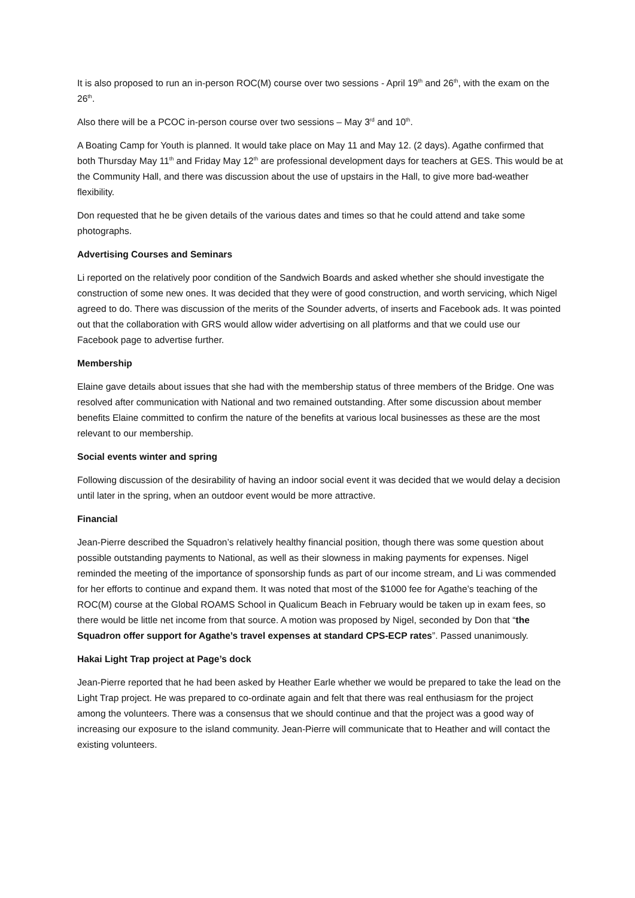It is also proposed to run an in-person ROC(M) course over two sessions - April 19<sup>th</sup> and 26<sup>th</sup>, with the exam on the 26<sup>th</sup>.
Also there will be a PCOC in-person course over two sessions – May 3<sup>rd</sup> and 10<sup>th</sup>.
A Boating Camp for Youth is planned. It would take place on May 11 and May 12. (2 days). Agathe confirmed that both Thursday May 11<sup>th</sup> and Friday May 12<sup>th</sup> are professional development days for teachers at GES. This would be at the Community Hall, and there was discussion about the use of upstairs in the Hall, to give more bad-weather flexibility.
Don requested that he be given details of the various dates and times so that he could attend and take some photographs.
Advertising Courses and Seminars
Li reported on the relatively poor condition of the Sandwich Boards and asked whether she should investigate the construction of some new ones. It was decided that they were of good construction, and worth servicing, which Nigel agreed to do. There was discussion of the merits of the Sounder adverts, of inserts and Facebook ads. It was pointed out that the collaboration with GRS would allow wider advertising on all platforms and that we could use our Facebook page to advertise further.
Membership
Elaine gave details about issues that she had with the membership status of three members of the Bridge. One was resolved after communication with National and two remained outstanding. After some discussion about member benefits Elaine committed to confirm the nature of the benefits at various local businesses as these are the most relevant to our membership.
Social events winter and spring
Following discussion of the desirability of having an indoor social event it was decided that we would delay a decision until later in the spring, when an outdoor event would be more attractive.
Financial
Jean-Pierre described the Squadron’s relatively healthy financial position, though there was some question about possible outstanding payments to National, as well as their slowness in making payments for expenses. Nigel reminded the meeting of the importance of sponsorship funds as part of our income stream, and Li was commended for her efforts to continue and expand them. It was noted that most of the $1000 fee for Agathe’s teaching of the ROC(M) course at the Global ROAMS School in Qualicum Beach in February would be taken up in exam fees, so there would be little net income from that source. A motion was proposed by Nigel, seconded by Don that “the Squadron offer support for Agathe’s travel expenses at standard CPS-ECP rates”. Passed unanimously.
Hakai Light Trap project at Page’s dock
Jean-Pierre reported that he had been asked by Heather Earle whether we would be prepared to take the lead on the Light Trap project. He was prepared to co-ordinate again and felt that there was real enthusiasm for the project among the volunteers. There was a consensus that we should continue and that the project was a good way of increasing our exposure to the island community. Jean-Pierre will communicate that to Heather and will contact the existing volunteers.